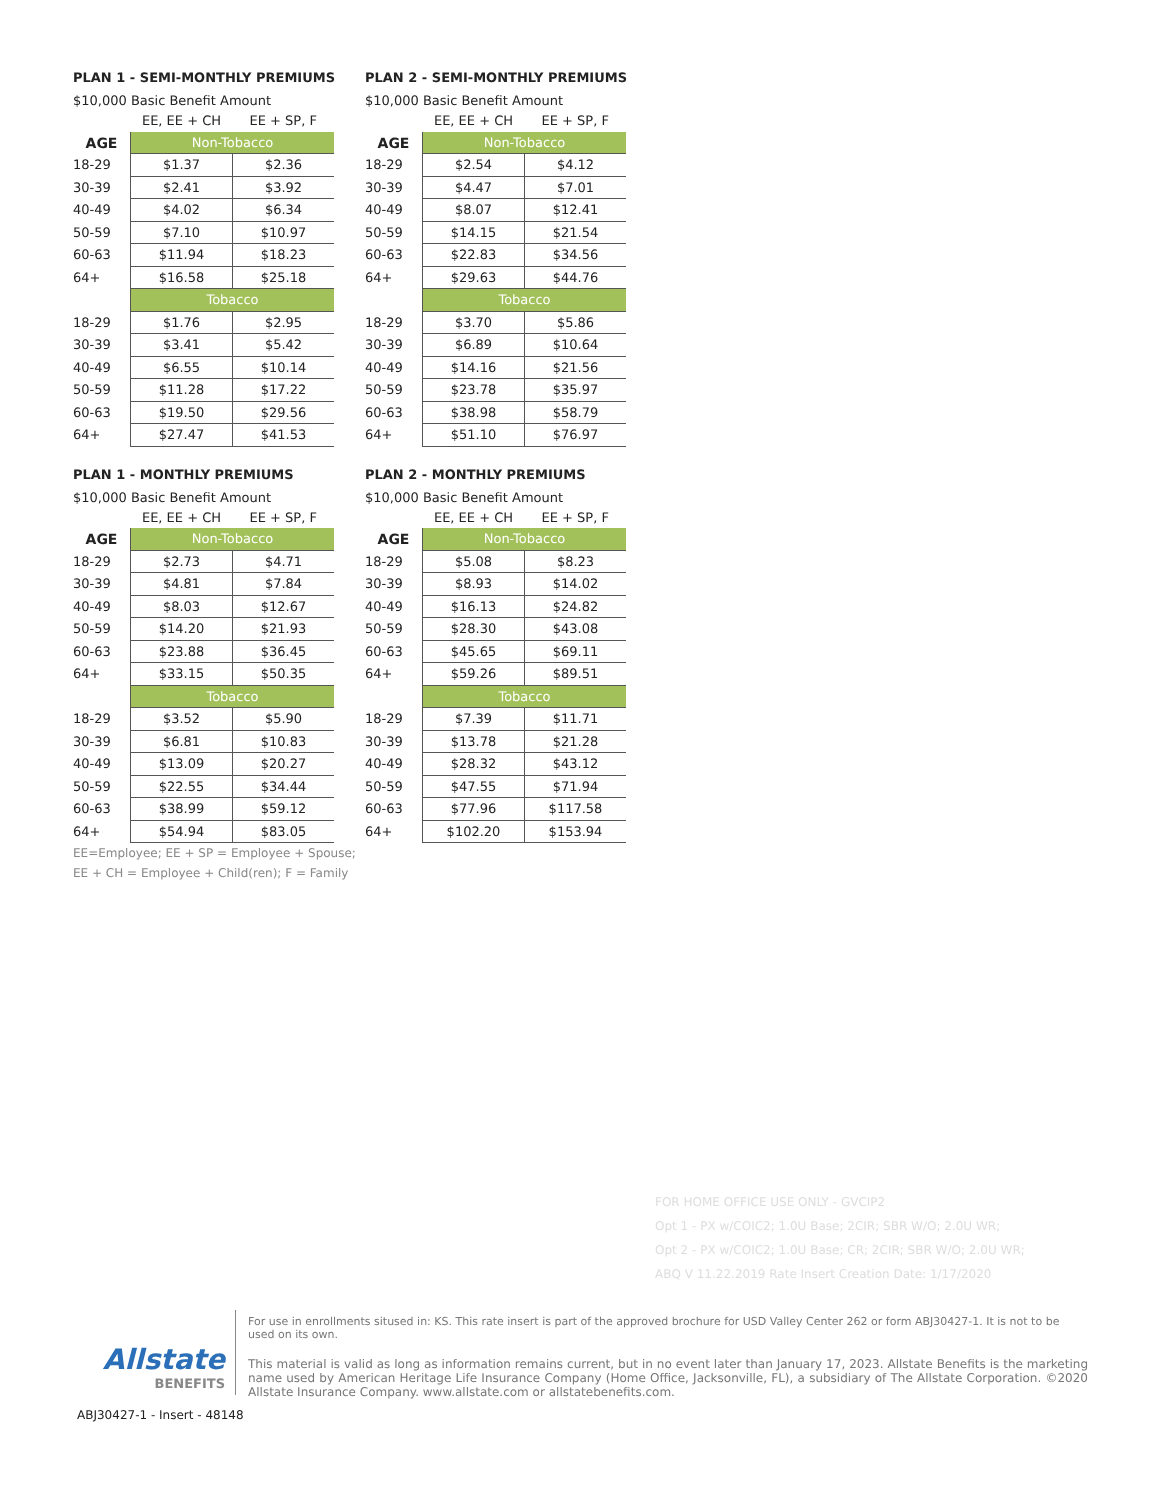PLAN 1 - SEMI-MONTHLY PREMIUMS
$10,000 Basic Benefit Amount
| | EE, EE + CH | EE + SP, F |
| --- | --- | --- |
| AGE | Non-Tobacco | |
| 18-29 | $1.37 | $2.36 |
| 30-39 | $2.41 | $3.92 |
| 40-49 | $4.02 | $6.34 |
| 50-59 | $7.10 | $10.97 |
| 60-63 | $11.94 | $18.23 |
| 64+ | $16.58 | $25.18 |
| | Tobacco | |
| 18-29 | $1.76 | $2.95 |
| 30-39 | $3.41 | $5.42 |
| 40-49 | $6.55 | $10.14 |
| 50-59 | $11.28 | $17.22 |
| 60-63 | $19.50 | $29.56 |
| 64+ | $27.47 | $41.53 |
PLAN 2 - SEMI-MONTHLY PREMIUMS
$10,000 Basic Benefit Amount
| | EE, EE + CH | EE + SP, F |
| --- | --- | --- |
| AGE | Non-Tobacco | |
| 18-29 | $2.54 | $4.12 |
| 30-39 | $4.47 | $7.01 |
| 40-49 | $8.07 | $12.41 |
| 50-59 | $14.15 | $21.54 |
| 60-63 | $22.83 | $34.56 |
| 64+ | $29.63 | $44.76 |
| | Tobacco | |
| 18-29 | $3.70 | $5.86 |
| 30-39 | $6.89 | $10.64 |
| 40-49 | $14.16 | $21.56 |
| 50-59 | $23.78 | $35.97 |
| 60-63 | $38.98 | $58.79 |
| 64+ | $51.10 | $76.97 |
PLAN 1 - MONTHLY PREMIUMS
$10,000 Basic Benefit Amount
| | EE, EE + CH | EE + SP, F |
| --- | --- | --- |
| AGE | Non-Tobacco | |
| 18-29 | $2.73 | $4.71 |
| 30-39 | $4.81 | $7.84 |
| 40-49 | $8.03 | $12.67 |
| 50-59 | $14.20 | $21.93 |
| 60-63 | $23.88 | $36.45 |
| 64+ | $33.15 | $50.35 |
| | Tobacco | |
| 18-29 | $3.52 | $5.90 |
| 30-39 | $6.81 | $10.83 |
| 40-49 | $13.09 | $20.27 |
| 50-59 | $22.55 | $34.44 |
| 60-63 | $38.99 | $59.12 |
| 64+ | $54.94 | $83.05 |
EE=Employee; EE + SP = Employee + Spouse;
EE + CH = Employee + Child(ren); F = Family
PLAN 2 - MONTHLY PREMIUMS
$10,000 Basic Benefit Amount
| | EE, EE + CH | EE + SP, F |
| --- | --- | --- |
| AGE | Non-Tobacco | |
| 18-29 | $5.08 | $8.23 |
| 30-39 | $8.93 | $14.02 |
| 40-49 | $16.13 | $24.82 |
| 50-59 | $28.30 | $43.08 |
| 60-63 | $45.65 | $69.11 |
| 64+ | $59.26 | $89.51 |
| | Tobacco | |
| 18-29 | $7.39 | $11.71 |
| 30-39 | $13.78 | $21.28 |
| 40-49 | $28.32 | $43.12 |
| 50-59 | $47.55 | $71.94 |
| 60-63 | $77.96 | $117.58 |
| 64+ | $102.20 | $153.94 |
FOR HOME OFFICE USE ONLY - GVCIP2
Opt 1 - PX w/COIC2; 1.0U Base; 2CIR; SBR W/O; 2.0U WR;
Opt 2 - PX w/COIC2; 1.0U Base; CR; 2CIR; SBR W/O; 2.0U WR;
ABQ V 11.22.2019 Rate Insert Creation Date: 1/17/2020
Allstate
BENEFITS
For use in enrollments sitused in: KS. This rate insert is part of the approved brochure for USD Valley Center 262 or form ABJ30427-1. It is not to be used on its own.
This material is valid as long as information remains current, but in no event later than January 17, 2023. Allstate Benefits is the marketing name used by American Heritage Life Insurance Company (Home Office, Jacksonville, FL), a subsidiary of The Allstate Corporation. ©2020 Allstate Insurance Company. www.allstate.com or allstatebenefits.com.
ABJ30427-1 - Insert - 48148